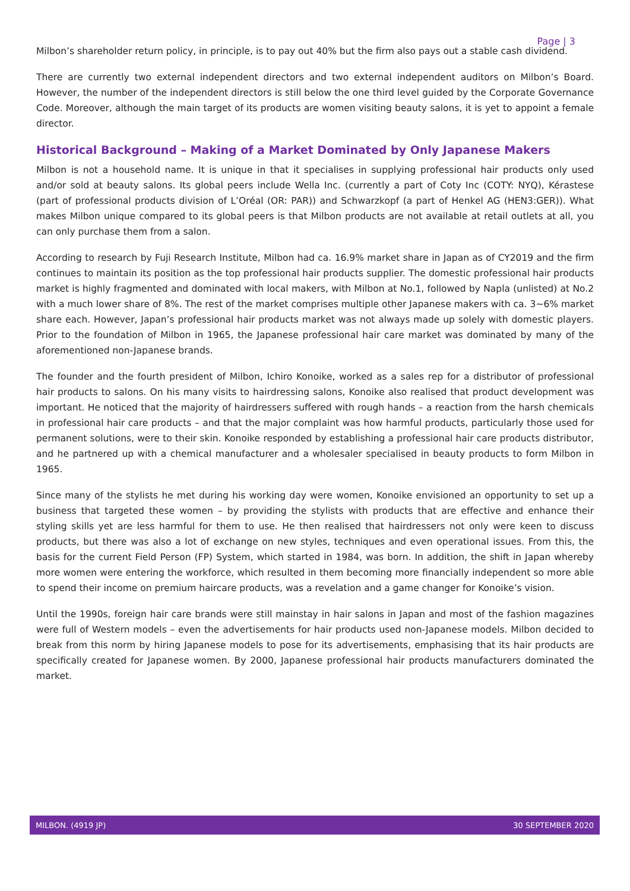Page | 3
Milbon’s shareholder return policy, in principle, is to pay out 40% but the firm also pays out a stable cash dividend.
There are currently two external independent directors and two external independent auditors on Milbon’s Board. However, the number of the independent directors is still below the one third level guided by the Corporate Governance Code. Moreover, although the main target of its products are women visiting beauty salons, it is yet to appoint a female director.
Historical Background – Making of a Market Dominated by Only Japanese Makers
Milbon is not a household name. It is unique in that it specialises in supplying professional hair products only used and/or sold at beauty salons. Its global peers include Wella Inc. (currently a part of Coty Inc (COTY: NYQ), Kérastese (part of professional products division of L’Oréal (OR: PAR)) and Schwarzkopf (a part of Henkel AG (HEN3:GER)). What makes Milbon unique compared to its global peers is that Milbon products are not available at retail outlets at all, you can only purchase them from a salon.
According to research by Fuji Research Institute, Milbon had ca. 16.9% market share in Japan as of CY2019 and the firm continues to maintain its position as the top professional hair products supplier. The domestic professional hair products market is highly fragmented and dominated with local makers, with Milbon at No.1, followed by Napla (unlisted) at No.2 with a much lower share of 8%. The rest of the market comprises multiple other Japanese makers with ca. 3~6% market share each. However, Japan’s professional hair products market was not always made up solely with domestic players. Prior to the foundation of Milbon in 1965, the Japanese professional hair care market was dominated by many of the aforementioned non-Japanese brands.
The founder and the fourth president of Milbon, Ichiro Konoike, worked as a sales rep for a distributor of professional hair products to salons. On his many visits to hairdressing salons, Konoike also realised that product development was important. He noticed that the majority of hairdressers suffered with rough hands – a reaction from the harsh chemicals in professional hair care products – and that the major complaint was how harmful products, particularly those used for permanent solutions, were to their skin. Konoike responded by establishing a professional hair care products distributor, and he partnered up with a chemical manufacturer and a wholesaler specialised in beauty products to form Milbon in 1965.
Since many of the stylists he met during his working day were women, Konoike envisioned an opportunity to set up a business that targeted these women – by providing the stylists with products that are effective and enhance their styling skills yet are less harmful for them to use. He then realised that hairdressers not only were keen to discuss products, but there was also a lot of exchange on new styles, techniques and even operational issues. From this, the basis for the current Field Person (FP) System, which started in 1984, was born. In addition, the shift in Japan whereby more women were entering the workforce, which resulted in them becoming more financially independent so more able to spend their income on premium haircare products, was a revelation and a game changer for Konoike’s vision.
Until the 1990s, foreign hair care brands were still mainstay in hair salons in Japan and most of the fashion magazines were full of Western models – even the advertisements for hair products used non-Japanese models. Milbon decided to break from this norm by hiring Japanese models to pose for its advertisements, emphasising that its hair products are specifically created for Japanese women. By 2000, Japanese professional hair products manufacturers dominated the market.
MILBON. (4919 JP) 30 SEPTEMBER 2020